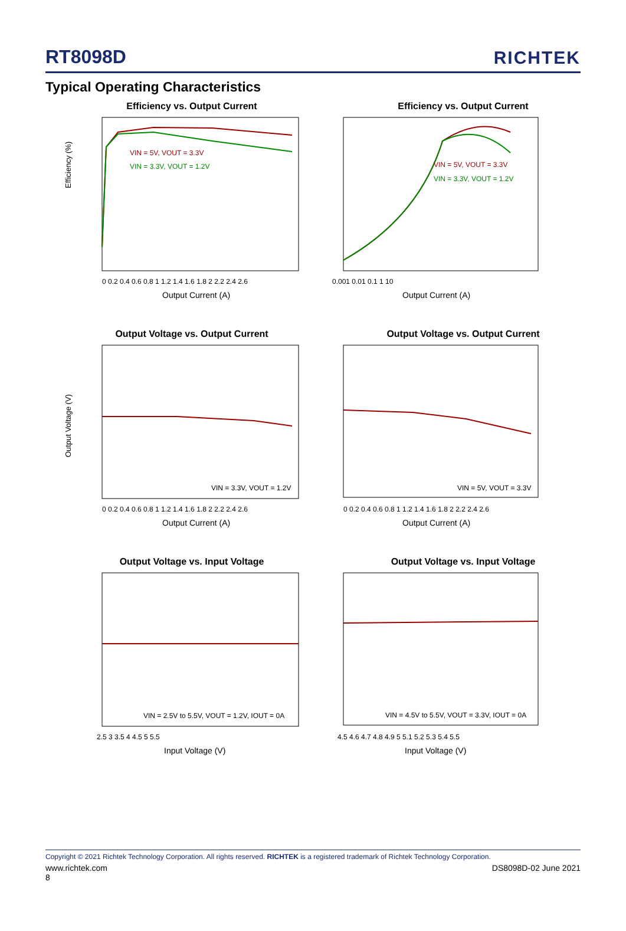RT8098D
RICHTEK
Typical Operating Characteristics
Efficiency vs. Output Current
VIN = 5V, VOUT = 3.3V
VIN = 3.3V, VOUT = 1.2V
Efficiency (%)
0 0.2 0.4 0.6 0.8 1 1.2 1.4 1.6 1.8 2 2.2 2.4 2.6
Output Current (A)
Efficiency vs. Output Current
VIN = 5V, VOUT = 3.3V
VIN = 3.3V, VOUT = 1.2V
0.001 0.01 0.1 1 10
Output Current (A)
Output Voltage vs. Output Current
VIN = 3.3V, VOUT = 1.2V
Output Voltage (V)
0 0.2 0.4 0.6 0.8 1 1.2 1.4 1.6 1.8 2 2.2 2.4 2.6
Output Current (A)
Output Voltage vs. Output Current
VIN = 5V, VOUT = 3.3V
0 0.2 0.4 0.6 0.8 1 1.2 1.4 1.6 1.8 2 2.2 2.4 2.6
Output Current (A)
Output Voltage vs. Input Voltage
VIN = 2.5V to 5.5V, VOUT = 1.2V, IOUT = 0A
2.5 3 3.5 4 4.5 5 5.5
Input Voltage (V)
Output Voltage vs. Input Voltage
VIN = 4.5V to 5.5V, VOUT = 3.3V, IOUT = 0A
4.5 4.6 4.7 4.8 4.9 5 5.1 5.2 5.3 5.4 5.5
Input Voltage (V)
Copyright © 2021 Richtek Technology Corporation. All rights reserved. RICHTEK is a registered trademark of Richtek Technology Corporation.
www.richtek.com DS8098D-02 June 2021
8